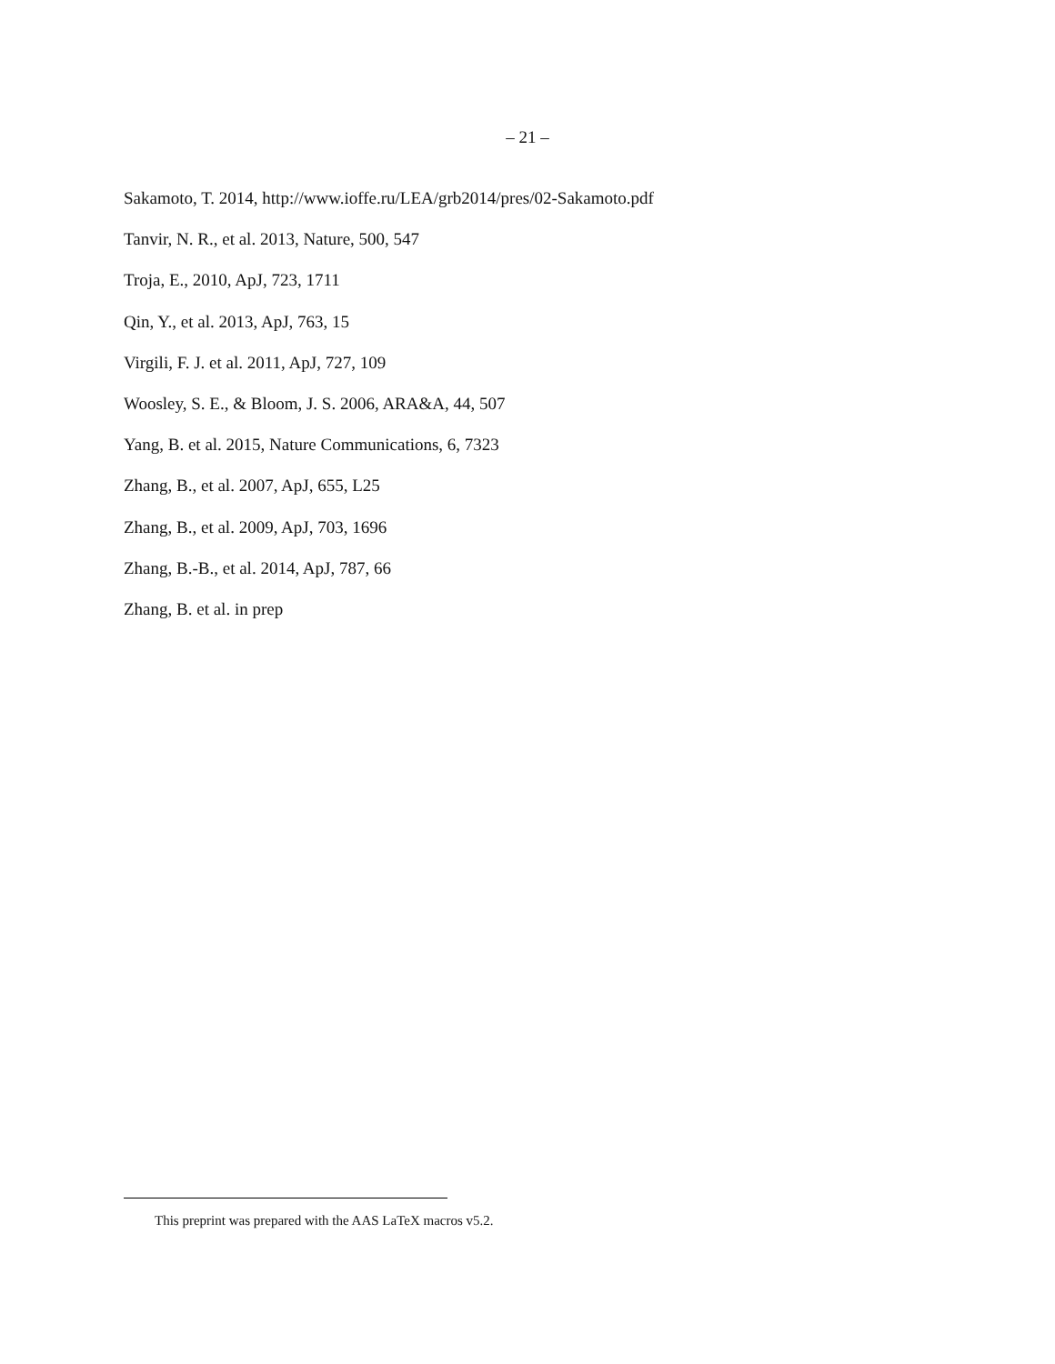– 21 –
Sakamoto, T. 2014, http://www.ioffe.ru/LEA/grb2014/pres/02-Sakamoto.pdf
Tanvir, N. R., et al. 2013, Nature, 500, 547
Troja, E., 2010, ApJ, 723, 1711
Qin, Y., et al. 2013, ApJ, 763, 15
Virgili, F. J. et al. 2011, ApJ, 727, 109
Woosley, S. E., & Bloom, J. S. 2006, ARA&A, 44, 507
Yang, B. et al. 2015, Nature Communications, 6, 7323
Zhang, B., et al. 2007, ApJ, 655, L25
Zhang, B., et al. 2009, ApJ, 703, 1696
Zhang, B.-B., et al. 2014, ApJ, 787, 66
Zhang, B. et al. in prep
This preprint was prepared with the AAS LaTeX macros v5.2.